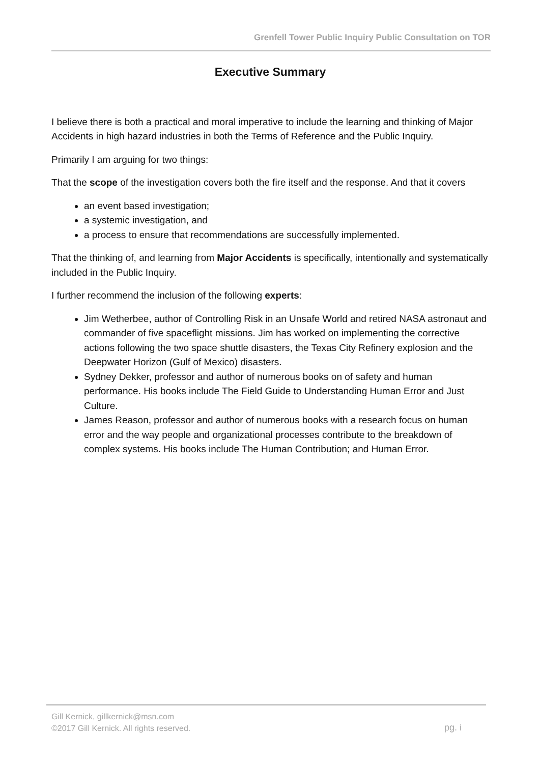Grenfell Tower Public Inquiry Public Consultation on TOR
Executive Summary
I believe there is both a practical and moral imperative to include the learning and thinking of Major Accidents in high hazard industries in both the Terms of Reference and the Public Inquiry.
Primarily I am arguing for two things:
That the scope of the investigation covers both the fire itself and the response. And that it covers
an event based investigation;
a systemic investigation, and
a process to ensure that recommendations are successfully implemented.
That the thinking of, and learning from Major Accidents is specifically, intentionally and systematically included in the Public Inquiry.
I further recommend the inclusion of the following experts:
Jim Wetherbee, author of Controlling Risk in an Unsafe World and retired NASA astronaut and commander of five spaceflight missions. Jim has worked on implementing the corrective actions following the two space shuttle disasters, the Texas City Refinery explosion and the Deepwater Horizon (Gulf of Mexico) disasters.
Sydney Dekker, professor and author of numerous books on of safety and human performance. His books include The Field Guide to Understanding Human Error and Just Culture.
James Reason, professor and author of numerous books with a research focus on human error and the way people and organizational processes contribute to the breakdown of complex systems. His books include The Human Contribution; and Human Error.
Gill Kernick, gillkernick@msn.com
©2017 Gill Kernick. All rights reserved.
pg. i